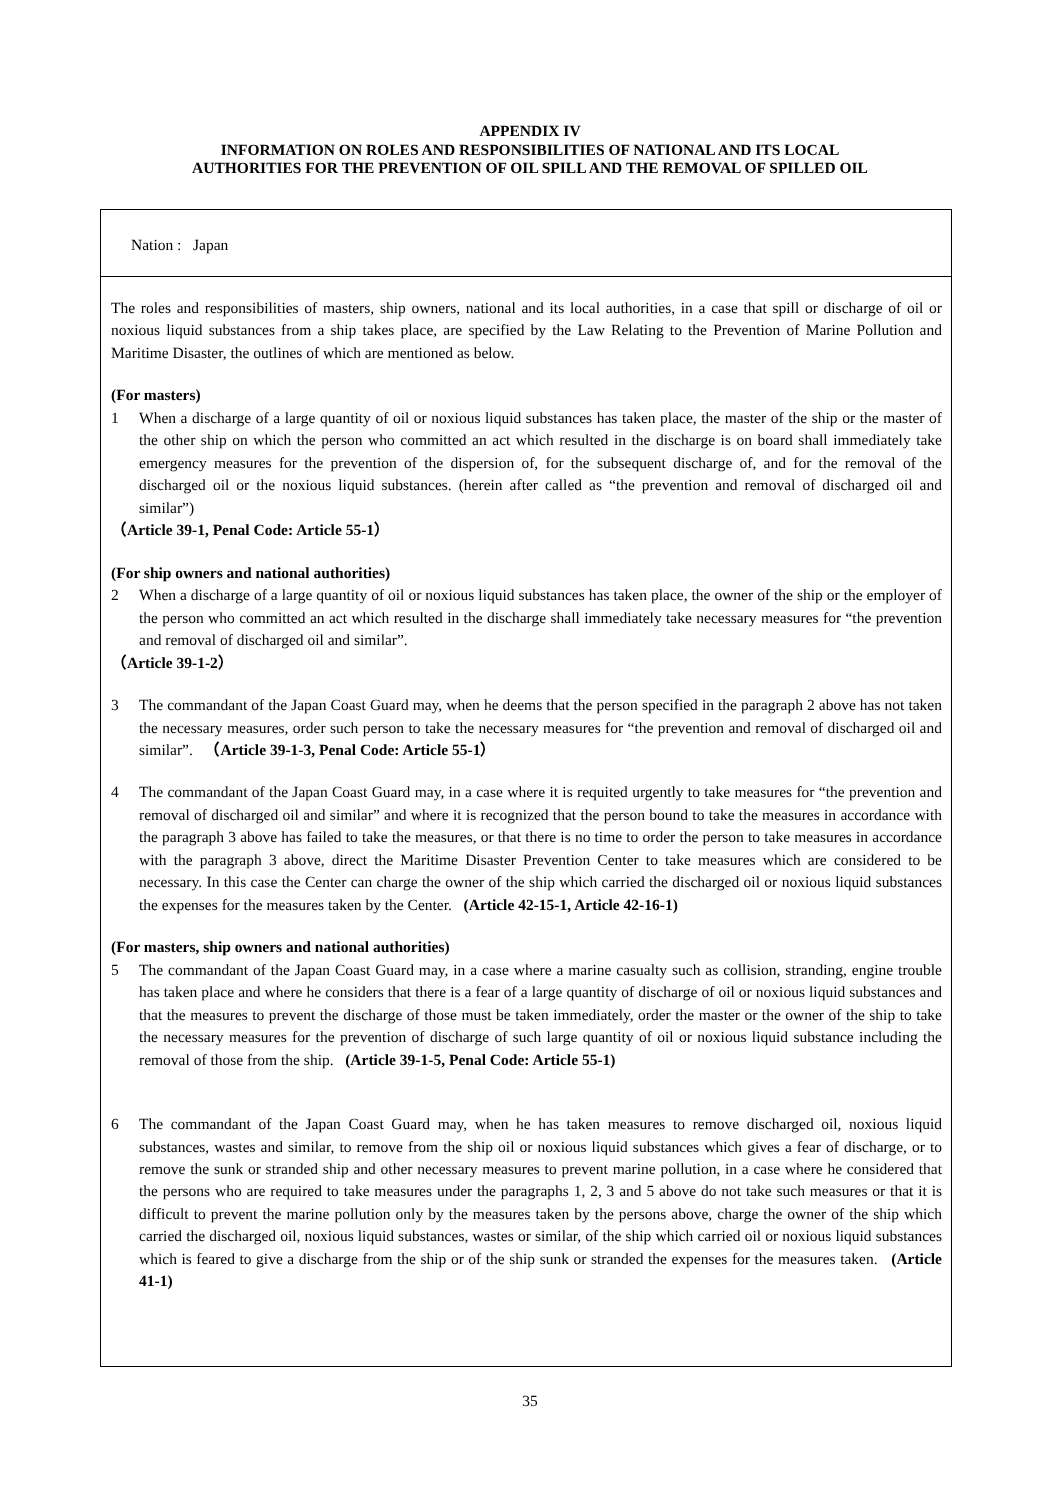APPENDIX IV
INFORMATION ON ROLES AND RESPONSIBILITIES OF NATIONAL AND ITS LOCAL
AUTHORITIES FOR THE PREVENTION OF OIL SPILL AND THE REMOVAL OF SPILLED OIL
Nation : Japan
The roles and responsibilities of masters, ship owners, national and its local authorities, in a case that spill or discharge of oil or noxious liquid substances from a ship takes place, are specified by the Law Relating to the Prevention of Marine Pollution and Maritime Disaster, the outlines of which are mentioned as below.
(For masters)
1 When a discharge of a large quantity of oil or noxious liquid substances has taken place, the master of the ship or the master of the other ship on which the person who committed an act which resulted in the discharge is on board shall immediately take emergency measures for the prevention of the dispersion of, for the subsequent discharge of, and for the removal of the discharged oil or the noxious liquid substances. (herein after called as “the prevention and removal of discharged oil and similar”)
（Article 39-1, Penal Code: Article 55-1）
(For ship owners and national authorities)
2 When a discharge of a large quantity of oil or noxious liquid substances has taken place, the owner of the ship or the employer of the person who committed an act which resulted in the discharge shall immediately take necessary measures for “the prevention and removal of discharged oil and similar”.
（Article 39-1-2）
3 The commandant of the Japan Coast Guard may, when he deems that the person specified in the paragraph 2 above has not taken the necessary measures, order such person to take the necessary measures for “the prevention and removal of discharged oil and similar”. （Article 39-1-3, Penal Code: Article 55-1）
4 The commandant of the Japan Coast Guard may, in a case where it is requited urgently to take measures for “the prevention and removal of discharged oil and similar” and where it is recognized that the person bound to take the measures in accordance with the paragraph 3 above has failed to take the measures, or that there is no time to order the person to take measures in accordance with the paragraph 3 above, direct the Maritime Disaster Prevention Center to take measures which are considered to be necessary. In this case the Center can charge the owner of the ship which carried the discharged oil or noxious liquid substances the expenses for the measures taken by the Center. (Article 42-15-1, Article 42-16-1)
(For masters, ship owners and national authorities)
5 The commandant of the Japan Coast Guard may, in a case where a marine casualty such as collision, stranding, engine trouble has taken place and where he considers that there is a fear of a large quantity of discharge of oil or noxious liquid substances and that the measures to prevent the discharge of those must be taken immediately, order the master or the owner of the ship to take the necessary measures for the prevention of discharge of such large quantity of oil or noxious liquid substance including the removal of those from the ship. (Article 39-1-5, Penal Code: Article 55-1)
6 The commandant of the Japan Coast Guard may, when he has taken measures to remove discharged oil, noxious liquid substances, wastes and similar, to remove from the ship oil or noxious liquid substances which gives a fear of discharge, or to remove the sunk or stranded ship and other necessary measures to prevent marine pollution, in a case where he considered that the persons who are required to take measures under the paragraphs 1, 2, 3 and 5 above do not take such measures or that it is difficult to prevent the marine pollution only by the measures taken by the persons above, charge the owner of the ship which carried the discharged oil, noxious liquid substances, wastes or similar, of the ship which carried oil or noxious liquid substances which is feared to give a discharge from the ship or of the ship sunk or stranded the expenses for the measures taken. (Article 41-1)
35